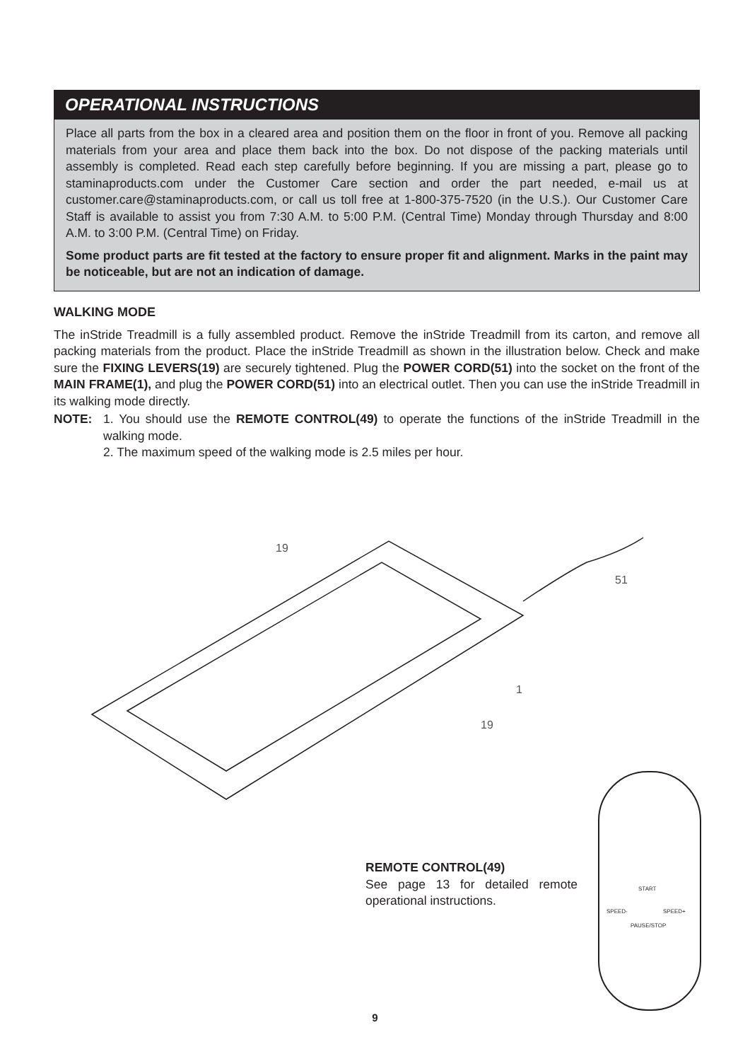OPERATIONAL INSTRUCTIONS
Place all parts from the box in a cleared area and position them on the floor in front of you. Remove all packing materials from your area and place them back into the box. Do not dispose of the packing materials until assembly is completed. Read each step carefully before beginning. If you are missing a part, please go to staminaproducts.com under the Customer Care section and order the part needed, e-mail us at customer.care@staminaproducts.com, or call us toll free at 1-800-375-7520 (in the U.S.). Our Customer Care Staff is available to assist you from 7:30 A.M. to 5:00 P.M. (Central Time) Monday through Thursday and 8:00 A.M. to 3:00 P.M. (Central Time) on Friday.
Some product parts are fit tested at the factory to ensure proper fit and alignment. Marks in the paint may be noticeable, but are not an indication of damage.
WALKING MODE
The inStride Treadmill is a fully assembled product. Remove the inStride Treadmill from its carton, and remove all packing materials from the product. Place the inStride Treadmill as shown in the illustration below. Check and make sure the FIXING LEVERS(19) are securely tightened. Plug the POWER CORD(51) into the socket on the front of the MAIN FRAME(1), and plug the POWER CORD(51) into an electrical outlet. Then you can use the inStride Treadmill in its walking mode directly.
NOTE: 1. You should use the REMOTE CONTROL(49) to operate the functions of the inStride Treadmill in the walking mode.
2. The maximum speed of the walking mode is 2.5 miles per hour.
19
51
1
19
REMOTE CONTROL(49)
See page 13 for detailed remote operational instructions.
START
SPEED- SPEED+
PAUSE/STOP
9